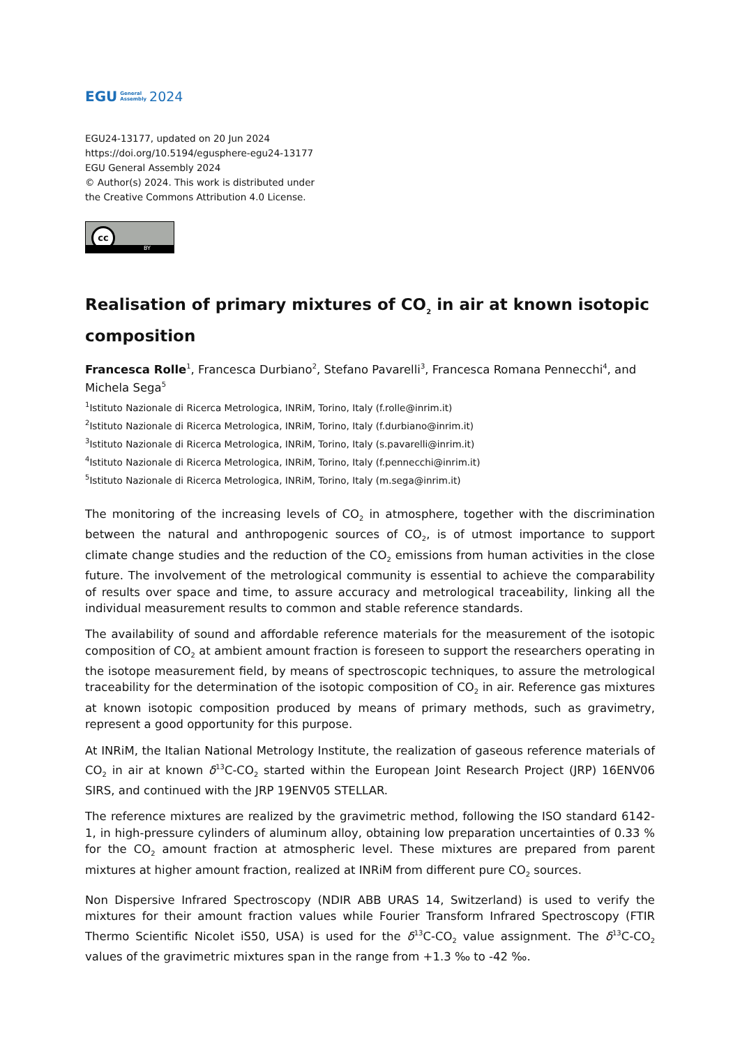EGU General
Assembly 2024
EGU24-13177, updated on 20 Jun 2024
https://doi.org/10.5194/egusphere-egu24-13177
EGU General Assembly 2024
© Author(s) 2024. This work is distributed under
the Creative Commons Attribution 4.0 License.
cc
BY
Realisation of primary mixtures of CO<sub>2</sub> in air at known isotopic composition
Francesca Rolle<sup>1</sup>, Francesca Durbiano<sup>2</sup>, Stefano Pavarelli<sup>3</sup>, Francesca Romana Pennecchi<sup>4</sup>, and Michela Sega<sup>5</sup>
<sup>1</sup> Istituto Nazionale di Ricerca Metrologica, INRiM, Torino, Italy (f.rolle@inrim.it)
<sup>2</sup> Istituto Nazionale di Ricerca Metrologica, INRiM, Torino, Italy (f.durbiano@inrim.it)
<sup>3</sup> Istituto Nazionale di Ricerca Metrologica, INRiM, Torino, Italy (s.pavarelli@inrim.it)
<sup>4</sup> Istituto Nazionale di Ricerca Metrologica, INRiM, Torino, Italy (f.pennecchi@inrim.it)
<sup>5</sup> Istituto Nazionale di Ricerca Metrologica, INRiM, Torino, Italy (m.sega@inrim.it)
The monitoring of the increasing levels of CO<sub>2</sub> in atmosphere, together with the discrimination between the natural and anthropogenic sources of CO<sub>2</sub>, is of utmost importance to support climate change studies and the reduction of the CO<sub>2</sub> emissions from human activities in the close future. The involvement of the metrological community is essential to achieve the comparability of results over space and time, to assure accuracy and metrological traceability, linking all the individual measurement results to common and stable reference standards.
The availability of sound and affordable reference materials for the measurement of the isotopic composition of CO<sub>2</sub> at ambient amount fraction is foreseen to support the researchers operating in the isotope measurement field, by means of spectroscopic techniques, to assure the metrological traceability for the determination of the isotopic composition of CO<sub>2</sub> in air. Reference gas mixtures at known isotopic composition produced by means of primary methods, such as gravimetry, represent a good opportunity for this purpose.
At INRiM, the Italian National Metrology Institute, the realization of gaseous reference materials of CO<sub>2</sub> in air at known δ<sup>13</sup>C-CO<sub>2</sub> started within the European Joint Research Project (JRP) 16ENV06 SIRS, and continued with the JRP 19ENV05 STELLAR.
The reference mixtures are realized by the gravimetric method, following the ISO standard 6142-1, in high-pressure cylinders of aluminum alloy, obtaining low preparation uncertainties of 0.33 % for the CO<sub>2</sub> amount fraction at atmospheric level. These mixtures are prepared from parent mixtures at higher amount fraction, realized at INRiM from different pure CO<sub>2</sub> sources.
Non Dispersive Infrared Spectroscopy (NDIR ABB URAS 14, Switzerland) is used to verify the mixtures for their amount fraction values while Fourier Transform Infrared Spectroscopy (FTIR Thermo Scientific Nicolet iS50, USA) is used for the δ<sup>13</sup>C-CO<sub>2</sub> value assignment. The δ<sup>13</sup>C-CO<sub>2</sub> values of the gravimetric mixtures span in the range from +1.3 ‰ to -42 ‰.